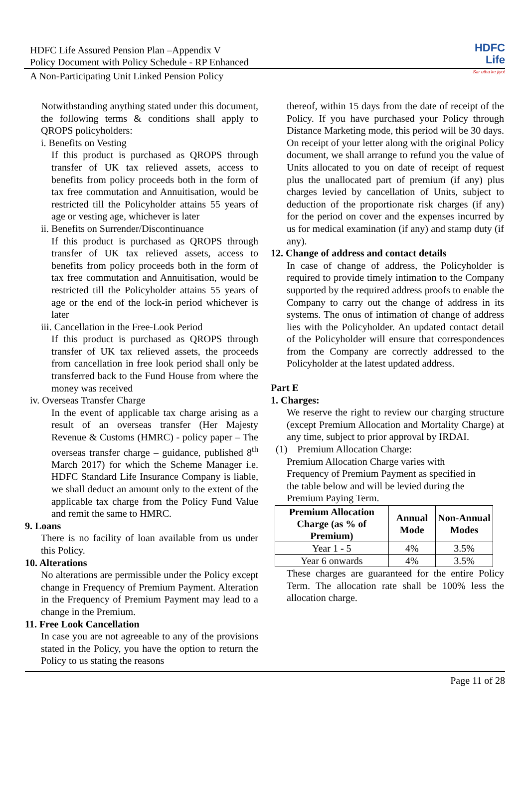HDFC Life
Sar utha ke jiyo!
HDFC Life Assured Pension Plan –Appendix V
Policy Document with Policy Schedule - RP Enhanced
A Non-Participating Unit Linked Pension Policy
Notwithstanding anything stated under this document, the following terms & conditions shall apply to QROPS policyholders:
i. Benefits on Vesting
If this product is purchased as QROPS through transfer of UK tax relieved assets, access to benefits from policy proceeds both in the form of tax free commutation and Annuitisation, would be restricted till the Policyholder attains 55 years of age or vesting age, whichever is later
ii. Benefits on Surrender/Discontinuance
If this product is purchased as QROPS through transfer of UK tax relieved assets, access to benefits from policy proceeds both in the form of tax free commutation and Annuitisation, would be restricted till the Policyholder attains 55 years of age or the end of the lock-in period whichever is later
iii. Cancellation in the Free-Look Period
If this product is purchased as QROPS through transfer of UK tax relieved assets, the proceeds from cancellation in free look period shall only be transferred back to the Fund House from where the money was received
iv. Overseas Transfer Charge
In the event of applicable tax charge arising as a result of an overseas transfer (Her Majesty Revenue & Customs (HMRC) - policy paper – The overseas transfer charge – guidance, published 8<sup>th</sup> March 2017) for which the Scheme Manager i.e. HDFC Standard Life Insurance Company is liable, we shall deduct an amount only to the extent of the applicable tax charge from the Policy Fund Value and remit the same to HMRC.
9. Loans
There is no facility of loan available from us under this Policy.
10. Alterations
No alterations are permissible under the Policy except change in Frequency of Premium Payment. Alteration in the Frequency of Premium Payment may lead to a change in the Premium.
11. Free Look Cancellation
In case you are not agreeable to any of the provisions stated in the Policy, you have the option to return the Policy to us stating the reasons
thereof, within 15 days from the date of receipt of the Policy. If you have purchased your Policy through Distance Marketing mode, this period will be 30 days. On receipt of your letter along with the original Policy document, we shall arrange to refund you the value of Units allocated to you on date of receipt of request plus the unallocated part of premium (if any) plus charges levied by cancellation of Units, subject to deduction of the proportionate risk charges (if any) for the period on cover and the expenses incurred by us for medical examination (if any) and stamp duty (if any).
12. Change of address and contact details
In case of change of address, the Policyholder is required to provide timely intimation to the Company supported by the required address proofs to enable the Company to carry out the change of address in its systems. The onus of intimation of change of address lies with the Policyholder. An updated contact detail of the Policyholder will ensure that correspondences from the Company are correctly addressed to the Policyholder at the latest updated address.
Part E
1. Charges:
We reserve the right to review our charging structure (except Premium Allocation and Mortality Charge) at any time, subject to prior approval by IRDAI.
(1) Premium Allocation Charge:
Premium Allocation Charge varies with
Frequency of Premium Payment as specified in
the table below and will be levied during the
Premium Paying Term.
| Premium Allocation Charge (as % of Premium) | Annual Mode | Non-Annual Modes |
| --- | --- | --- |
| Year 1 - 5 | 4% | 3.5% |
| Year 6 onwards | 4% | 3.5% |
These charges are guaranteed for the entire Policy Term. The allocation rate shall be 100% less the allocation charge.
Page 11 of 28